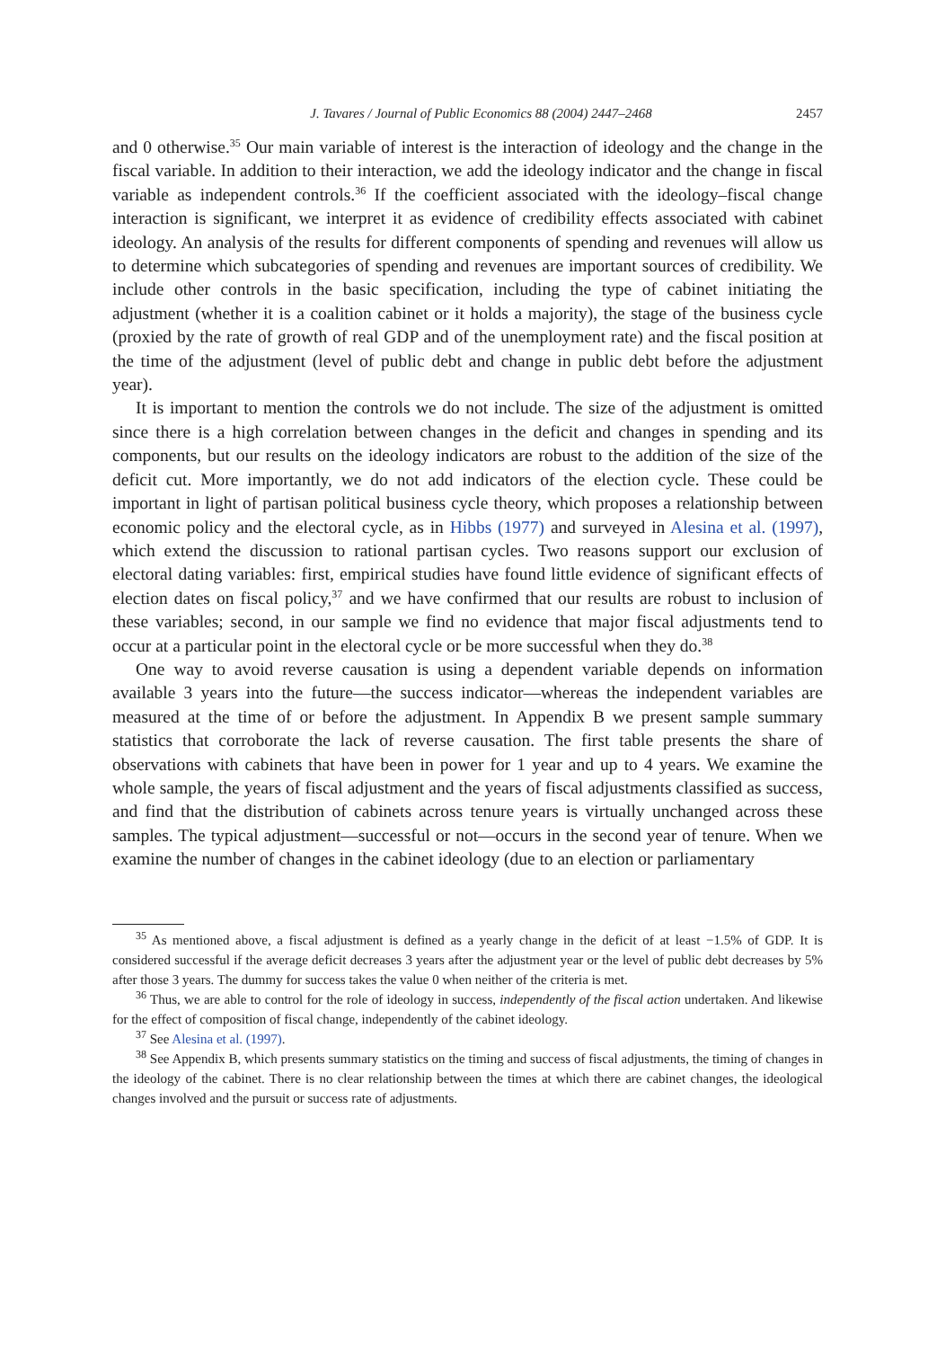J. Tavares / Journal of Public Economics 88 (2004) 2447–2468 2457
and 0 otherwise.<sup>35</sup> Our main variable of interest is the interaction of ideology and the change in the fiscal variable. In addition to their interaction, we add the ideology indicator and the change in fiscal variable as independent controls.<sup>36</sup> If the coefficient associated with the ideology–fiscal change interaction is significant, we interpret it as evidence of credibility effects associated with cabinet ideology. An analysis of the results for different components of spending and revenues will allow us to determine which subcategories of spending and revenues are important sources of credibility. We include other controls in the basic specification, including the type of cabinet initiating the adjustment (whether it is a coalition cabinet or it holds a majority), the stage of the business cycle (proxied by the rate of growth of real GDP and of the unemployment rate) and the fiscal position at the time of the adjustment (level of public debt and change in public debt before the adjustment year).
It is important to mention the controls we do not include. The size of the adjustment is omitted since there is a high correlation between changes in the deficit and changes in spending and its components, but our results on the ideology indicators are robust to the addition of the size of the deficit cut. More importantly, we do not add indicators of the election cycle. These could be important in light of partisan political business cycle theory, which proposes a relationship between economic policy and the electoral cycle, as in Hibbs (1977) and surveyed in Alesina et al. (1997), which extend the discussion to rational partisan cycles. Two reasons support our exclusion of electoral dating variables: first, empirical studies have found little evidence of significant effects of election dates on fiscal policy,<sup>37</sup> and we have confirmed that our results are robust to inclusion of these variables; second, in our sample we find no evidence that major fiscal adjustments tend to occur at a particular point in the electoral cycle or be more successful when they do.<sup>38</sup>
One way to avoid reverse causation is using a dependent variable depends on information available 3 years into the future—the success indicator—whereas the independent variables are measured at the time of or before the adjustment. In Appendix B we present sample summary statistics that corroborate the lack of reverse causation. The first table presents the share of observations with cabinets that have been in power for 1 year and up to 4 years. We examine the whole sample, the years of fiscal adjustment and the years of fiscal adjustments classified as success, and find that the distribution of cabinets across tenure years is virtually unchanged across these samples. The typical adjustment—successful or not—occurs in the second year of tenure. When we examine the number of changes in the cabinet ideology (due to an election or parliamentary
<sup>35</sup> As mentioned above, a fiscal adjustment is defined as a yearly change in the deficit of at least −1.5% of GDP. It is considered successful if the average deficit decreases 3 years after the adjustment year or the level of public debt decreases by 5% after those 3 years. The dummy for success takes the value 0 when neither of the criteria is met.
<sup>36</sup> Thus, we are able to control for the role of ideology in success, independently of the fiscal action undertaken. And likewise for the effect of composition of fiscal change, independently of the cabinet ideology.
<sup>37</sup> See Alesina et al. (1997).
<sup>38</sup> See Appendix B, which presents summary statistics on the timing and success of fiscal adjustments, the timing of changes in the ideology of the cabinet. There is no clear relationship between the times at which there are cabinet changes, the ideological changes involved and the pursuit or success rate of adjustments.